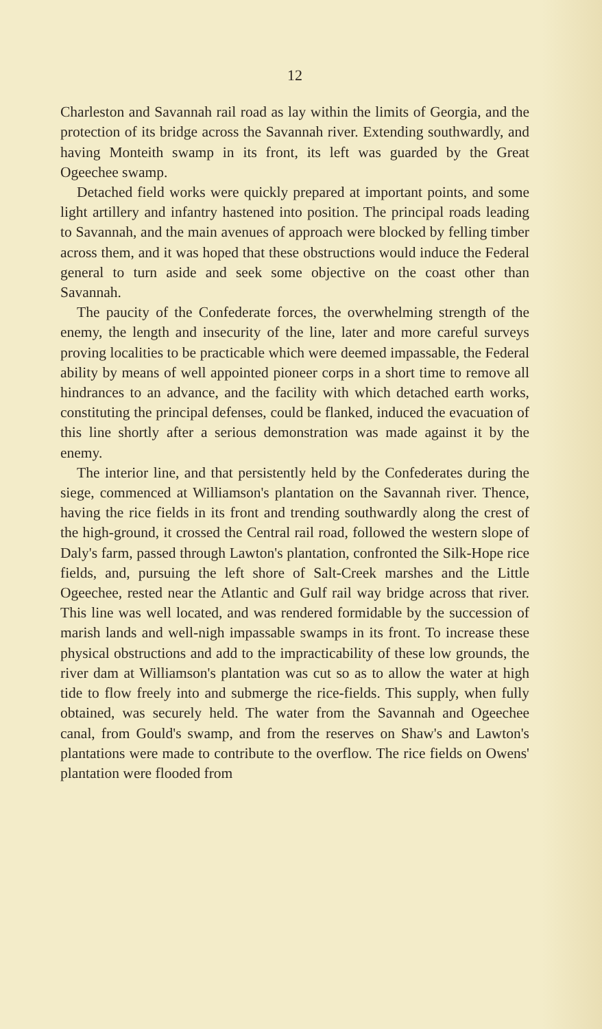12
Charleston and Savannah rail road as lay within the limits of Georgia, and the protection of its bridge across the Savannah river. Extending southwardly, and having Monteith swamp in its front, its left was guarded by the Great Ogeechee swamp.
Detached field works were quickly prepared at important points, and some light artillery and infantry hastened into position. The principal roads leading to Savannah, and the main avenues of approach were blocked by felling timber across them, and it was hoped that these obstructions would induce the Federal general to turn aside and seek some objective on the coast other than Savannah.
The paucity of the Confederate forces, the overwhelming strength of the enemy, the length and insecurity of the line, later and more careful surveys proving localities to be practicable which were deemed impassable, the Federal ability by means of well appointed pioneer corps in a short time to remove all hindrances to an advance, and the facility with which detached earth works, constituting the principal defenses, could be flanked, induced the evacuation of this line shortly after a serious demonstration was made against it by the enemy.
The interior line, and that persistently held by the Confederates during the siege, commenced at Williamson's plantation on the Savannah river. Thence, having the rice fields in its front and trending southwardly along the crest of the high-ground, it crossed the Central rail road, followed the western slope of Daly's farm, passed through Lawton's plantation, confronted the Silk-Hope rice fields, and, pursuing the left shore of Salt-Creek marshes and the Little Ogeechee, rested near the Atlantic and Gulf rail way bridge across that river. This line was well located, and was rendered formidable by the succession of marish lands and well-nigh impassable swamps in its front. To increase these physical obstructions and add to the impracticability of these low grounds, the river dam at Williamson's plantation was cut so as to allow the water at high tide to flow freely into and submerge the rice-fields. This supply, when fully obtained, was securely held. The water from the Savannah and Ogeechee canal, from Gould's swamp, and from the reserves on Shaw's and Lawton's plantations were made to contribute to the overflow. The rice fields on Owens' plantation were flooded from